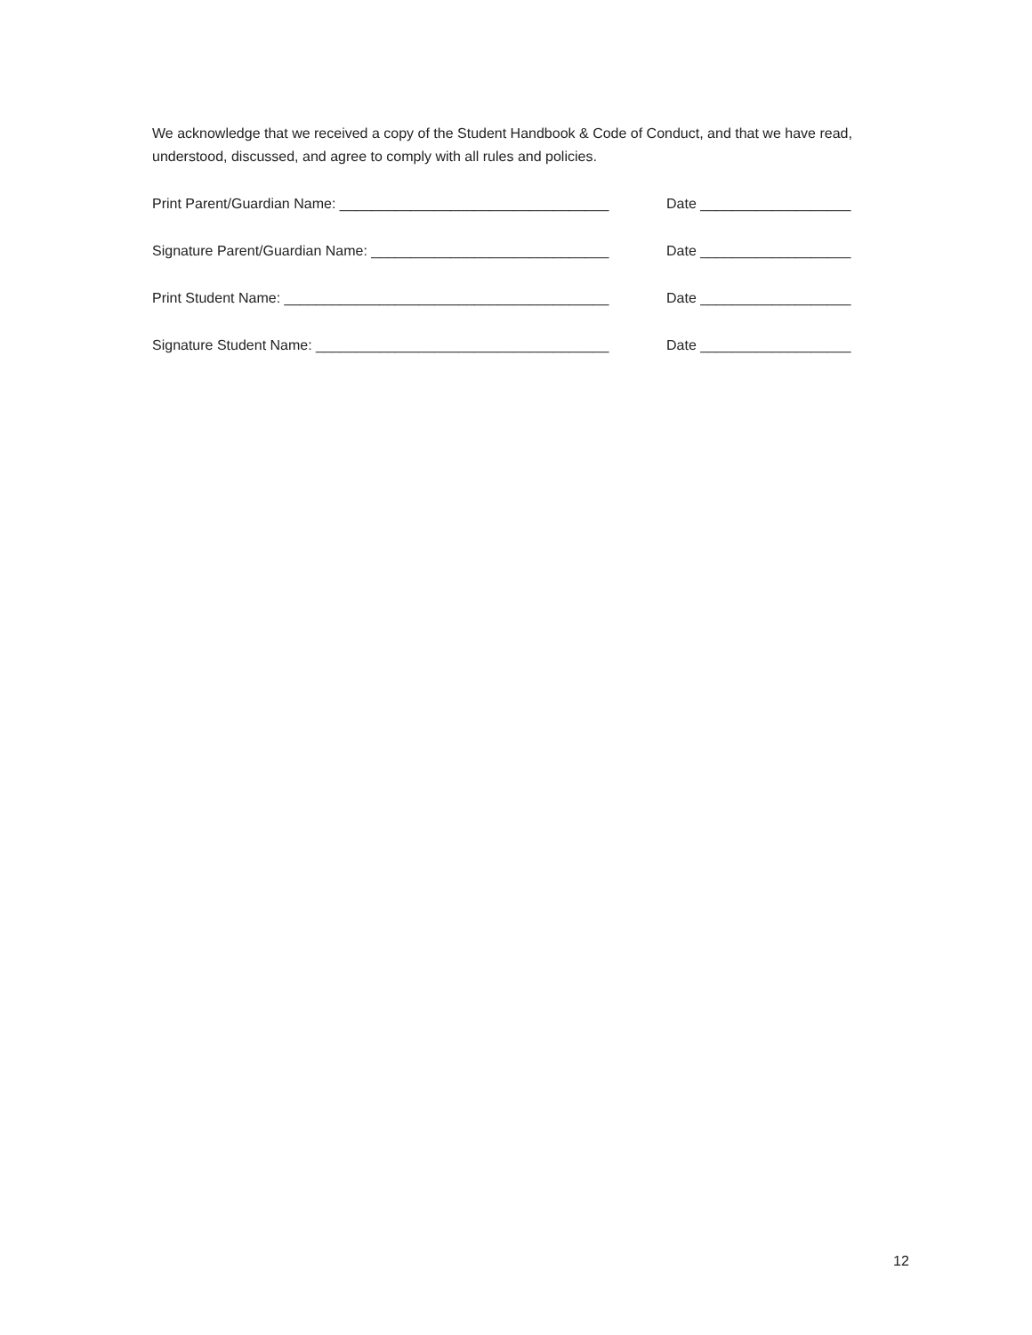We acknowledge that we received a copy of the Student Handbook & Code of Conduct, and that we have read, understood, discussed, and agree to comply with all rules and policies.
Print Parent/Guardian Name: __________________________________ Date ___________________
Signature Parent/Guardian Name: ______________________________ Date ___________________
Print Student Name: _________________________________________ Date ___________________
Signature Student Name: _____________________________________ Date ___________________
12